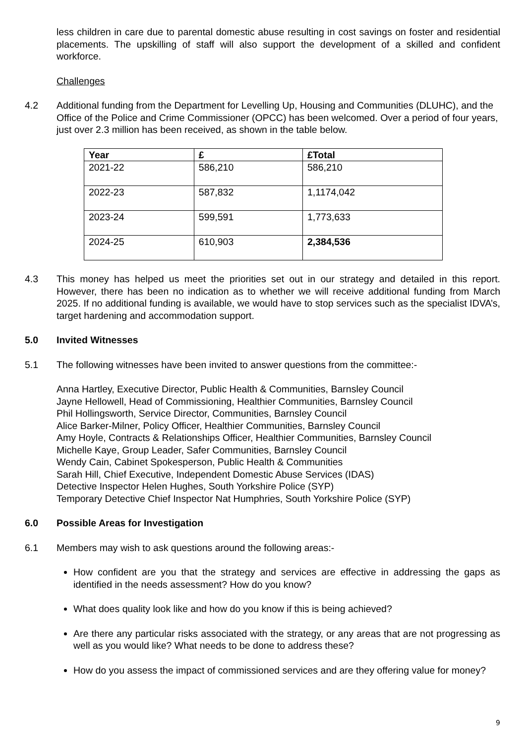less children in care due to parental domestic abuse resulting in cost savings on foster and residential placements. The upskilling of staff will also support the development of a skilled and confident workforce.
Challenges
4.2 Additional funding from the Department for Levelling Up, Housing and Communities (DLUHC), and the Office of the Police and Crime Commissioner (OPCC) has been welcomed. Over a period of four years, just over 2.3 million has been received, as shown in the table below.
| Year | £ | £Total |
| --- | --- | --- |
| 2021-22 | 586,210 | 586,210 |
| 2022-23 | 587,832 | 1,1174,042 |
| 2023-24 | 599,591 | 1,773,633 |
| 2024-25 | 610,903 | 2,384,536 |
4.3 This money has helped us meet the priorities set out in our strategy and detailed in this report. However, there has been no indication as to whether we will receive additional funding from March 2025. If no additional funding is available, we would have to stop services such as the specialist IDVA’s, target hardening and accommodation support.
5.0 Invited Witnesses
5.1 The following witnesses have been invited to answer questions from the committee:-
Anna Hartley, Executive Director, Public Health & Communities, Barnsley Council
Jayne Hellowell, Head of Commissioning, Healthier Communities, Barnsley Council
Phil Hollingsworth, Service Director, Communities, Barnsley Council
Alice Barker-Milner, Policy Officer, Healthier Communities, Barnsley Council
Amy Hoyle, Contracts & Relationships Officer, Healthier Communities, Barnsley Council
Michelle Kaye, Group Leader, Safer Communities, Barnsley Council
Wendy Cain, Cabinet Spokesperson, Public Health & Communities
Sarah Hill, Chief Executive, Independent Domestic Abuse Services (IDAS)
Detective Inspector Helen Hughes, South Yorkshire Police (SYP)
Temporary Detective Chief Inspector Nat Humphries, South Yorkshire Police (SYP)
6.0 Possible Areas for Investigation
6.1 Members may wish to ask questions around the following areas:-
How confident are you that the strategy and services are effective in addressing the gaps as identified in the needs assessment? How do you know?
What does quality look like and how do you know if this is being achieved?
Are there any particular risks associated with the strategy, or any areas that are not progressing as well as you would like? What needs to be done to address these?
How do you assess the impact of commissioned services and are they offering value for money?
9